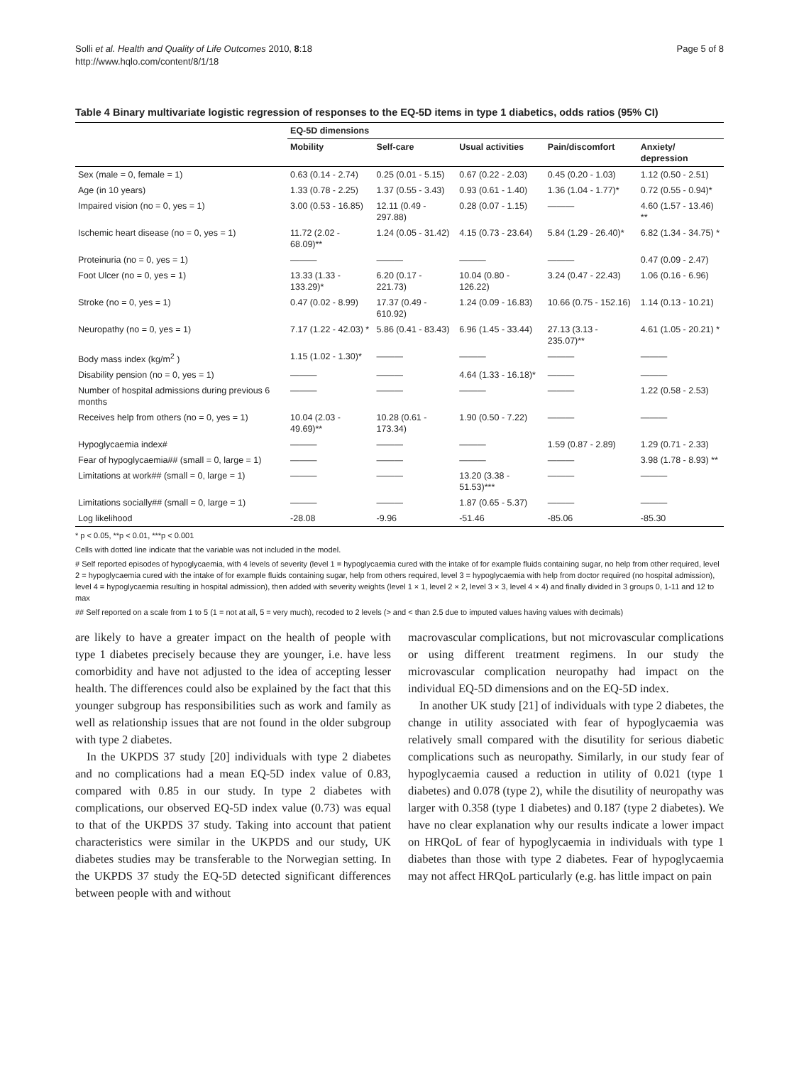Solli et al. Health and Quality of Life Outcomes 2010, 8:18
http://www.hqlo.com/content/8/1/18
Page 5 of 8
Table 4 Binary multivariate logistic regression of responses to the EQ-5D items in type 1 diabetics, odds ratios (95% CI)
| | EQ-5D dimensions | | | | |
| | Mobility | Self-care | Usual activities | Pain/discomfort | Anxiety/ depression |
| Sex (male = 0, female = 1) | 0.63 (0.14 - 2.74) | 0.25 (0.01 - 5.15) | 0.67 (0.22 - 2.03) | 0.45 (0.20 - 1.03) | 1.12 (0.50 - 2.51) |
| Age (in 10 years) | 1.33 (0.78 - 2.25) | 1.37 (0.55 - 3.43) | 0.93 (0.61 - 1.40) | 1.36 (1.04 - 1.77)* | 0.72 (0.55 - 0.94)* |
| Impaired vision (no = 0, yes = 1) | 3.00 (0.53 - 16.85) | 12.11 (0.49 - 297.88) | 0.28 (0.07 - 1.15) | ——— | 4.60 (1.57 - 13.46) ** |
| Ischemic heart disease (no = 0, yes = 1) | 11.72 (2.02 - 68.09)** | 1.24 (0.05 - 31.42) | 4.15 (0.73 - 23.64) | 5.84 (1.29 - 26.40)* | 6.82 (1.34 - 34.75) * |
| Proteinuria (no = 0, yes = 1) | ——— | ——— | ——— | ——— | 0.47 (0.09 - 2.47) |
| Foot Ulcer (no = 0, yes = 1) | 13.33 (1.33 - 133.29)* | 6.20 (0.17 - 221.73) | 10.04 (0.80 - 126.22) | 3.24 (0.47 - 22.43) | 1.06 (0.16 - 6.96) |
| Stroke (no = 0, yes = 1) | 0.47 (0.02 - 8.99) | 17.37 (0.49 - 610.92) | 1.24 (0.09 - 16.83) | 10.66 (0.75 - 152.16) | 1.14 (0.13 - 10.21) |
| Neuropathy (no = 0, yes = 1) | 7.17 (1.22 - 42.03) * | 5.86 (0.41 - 83.43) | 6.96 (1.45 - 33.44) | 27.13 (3.13 - 235.07)** | 4.61 (1.05 - 20.21) * |
| Body mass index (kg/m<sup>2</sup> ) | 1.15 (1.02 - 1.30)* | ——— | ——— | ——— | ——— |
| Disability pension (no = 0, yes = 1) | ——— | ——— | 4.64 (1.33 - 16.18)* | ——— | ——— |
| Number of hospital admissions during previous 6 months | ——— | ——— | ——— | ——— | 1.22 (0.58 - 2.53) |
| Receives help from others (no = 0, yes = 1) | 10.04 (2.03 - 49.69)** | 10.28 (0.61 - 173.34) | 1.90 (0.50 - 7.22) | ——— | ——— |
| Hypoglycaemia index# | ——— | ——— | ——— | 1.59 (0.87 - 2.89) | 1.29 (0.71 - 2.33) |
| Fear of hypoglycaemia## (small = 0, large = 1) | ——— | ——— | ——— | ——— | 3.98 (1.78 - 8.93) ** |
| Limitations at work## (small = 0, large = 1) | ——— | ——— | 13.20 (3.38 - 51.53)*** | ——— | ——— |
| Limitations socially## (small = 0, large = 1) | ——— | ——— | 1.87 (0.65 - 5.37) | ——— | ——— |
| Log likelihood | -28.08 | -9.96 | -51.46 | -85.06 | -85.30 |
* p < 0.05, **p < 0.01, ***p < 0.001
Cells with dotted line indicate that the variable was not included in the model.
# Self reported episodes of hypoglycaemia, with 4 levels of severity (level 1 = hypoglycaemia cured with the intake of for example fluids containing sugar, no help from other required, level 2 = hypoglycaemia cured with the intake of for example fluids containing sugar, help from others required, level 3 = hypoglycaemia with help from doctor required (no hospital admission), level 4 = hypoglycaemia resulting in hospital admission), then added with severity weights (level 1 × 1, level 2 × 2, level 3 × 3, level 4 × 4) and finally divided in 3 groups 0, 1-11 and 12 to max
## Self reported on a scale from 1 to 5 (1 = not at all, 5 = very much), recoded to 2 levels (> and < than 2.5 due to imputed values having values with decimals)
are likely to have a greater impact on the health of people with type 1 diabetes precisely because they are younger, i.e. have less comorbidity and have not adjusted to the idea of accepting lesser health. The differences could also be explained by the fact that this younger subgroup has responsibilities such as work and family as well as relationship issues that are not found in the older subgroup with type 2 diabetes.
In the UKPDS 37 study [20] individuals with type 2 diabetes and no complications had a mean EQ-5D index value of 0.83, compared with 0.85 in our study. In type 2 diabetes with complications, our observed EQ-5D index value (0.73) was equal to that of the UKPDS 37 study. Taking into account that patient characteristics were similar in the UKPDS and our study, UK diabetes studies may be transferable to the Norwegian setting. In the UKPDS 37 study the EQ-5D detected significant differences between people with and without
macrovascular complications, but not microvascular complications or using different treatment regimens. In our study the microvascular complication neuropathy had impact on the individual EQ-5D dimensions and on the EQ-5D index.
In another UK study [21] of individuals with type 2 diabetes, the change in utility associated with fear of hypoglycaemia was relatively small compared with the disutility for serious diabetic complications such as neuropathy. Similarly, in our study fear of hypoglycaemia caused a reduction in utility of 0.021 (type 1 diabetes) and 0.078 (type 2), while the disutility of neuropathy was larger with 0.358 (type 1 diabetes) and 0.187 (type 2 diabetes). We have no clear explanation why our results indicate a lower impact on HRQoL of fear of hypoglycaemia in individuals with type 1 diabetes than those with type 2 diabetes. Fear of hypoglycaemia may not affect HRQoL particularly (e.g. has little impact on pain